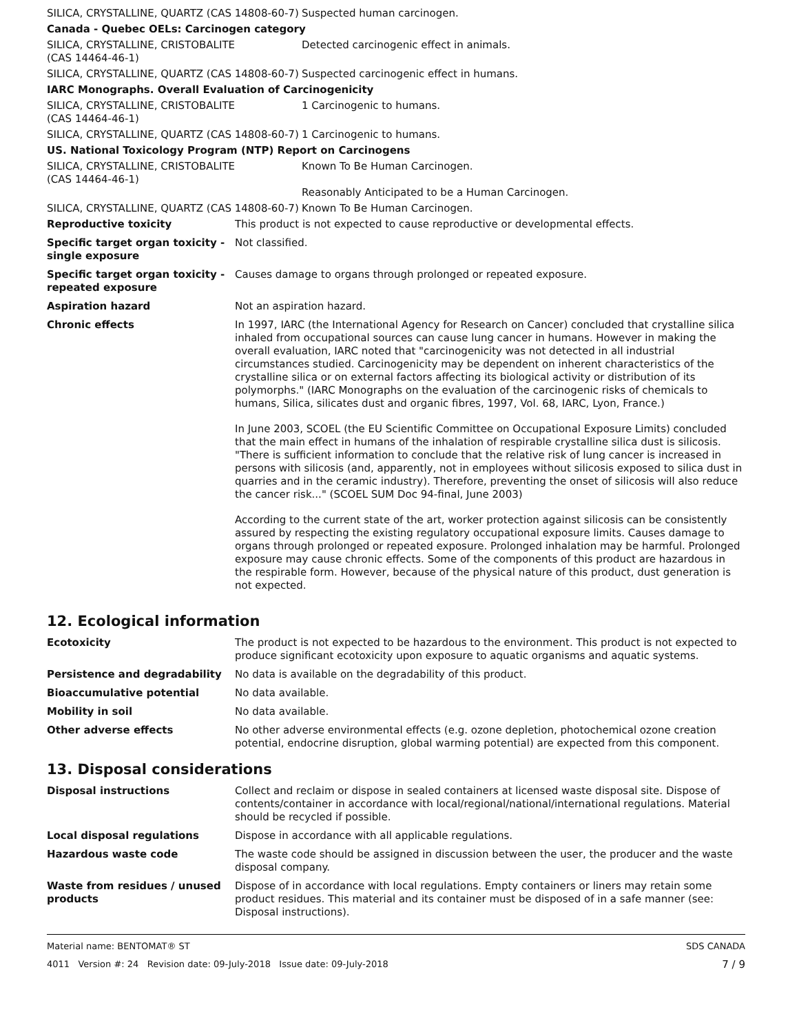| SILICA, CRYSTALLINE, QUARTZ (CAS 14808-60-7) | Suspected human carcinogen. |
| Canada - Quebec OELs: Carcinogen category | |
| SILICA, CRYSTALLINE, CRISTOBALITE (CAS 14464-46-1) | Detected carcinogenic effect in animals. |
| SILICA, CRYSTALLINE, QUARTZ (CAS 14808-60-7) | Suspected carcinogenic effect in humans. |
| IARC Monographs. Overall Evaluation of Carcinogenicity | |
| SILICA, CRYSTALLINE, CRISTOBALITE (CAS 14464-46-1) | 1 Carcinogenic to humans. |
| SILICA, CRYSTALLINE, QUARTZ (CAS 14808-60-7) | 1 Carcinogenic to humans. |
| US. National Toxicology Program (NTP) Report on Carcinogens | |
| SILICA, CRYSTALLINE, CRISTOBALITE (CAS 14464-46-1) | Known To Be Human Carcinogen. Reasonably Anticipated to be a Human Carcinogen. |
| SILICA, CRYSTALLINE, QUARTZ (CAS 14808-60-7) | Known To Be Human Carcinogen. |
| Reproductive toxicity | This product is not expected to cause reproductive or developmental effects. |
| Specific target organ toxicity - single exposure | Not classified. |
| Specific target organ toxicity - repeated exposure | Causes damage to organs through prolonged or repeated exposure. |
| Aspiration hazard | Not an aspiration hazard. |
| Chronic effects | In 1997, IARC (the International Agency for Research on Cancer) concluded that crystalline silica inhaled from occupational sources can cause lung cancer in humans. However in making the overall evaluation, IARC noted that "carcinogenicity was not detected in all industrial circumstances studied. Carcinogenicity may be dependent on inherent characteristics of the crystalline silica or on external factors affecting its biological activity or distribution of its polymorphs." (IARC Monographs on the evaluation of the carcinogenic risks of chemicals to humans, Silica, silicates dust and organic fibres, 1997, Vol. 68, IARC, Lyon, France.) In June 2003, SCOEL (the EU Scientific Committee on Occupational Exposure Limits) concluded that the main effect in humans of the inhalation of respirable crystalline silica dust is silicosis. "There is sufficient information to conclude that the relative risk of lung cancer is increased in persons with silicosis (and, apparently, not in employees without silicosis exposed to silica dust in quarries and in the ceramic industry). Therefore, preventing the onset of silicosis will also reduce the cancer risk..." (SCOEL SUM Doc 94-final, June 2003) According to the current state of the art, worker protection against silicosis can be consistently assured by respecting the existing regulatory occupational exposure limits. Causes damage to organs through prolonged or repeated exposure. Prolonged inhalation may be harmful. Prolonged exposure may cause chronic effects. Some of the components of this product are hazardous in the respirable form. However, because of the physical nature of this product, dust generation is not expected. |
12. Ecological information
| Ecotoxicity | The product is not expected to be hazardous to the environment. This product is not expected to produce significant ecotoxicity upon exposure to aquatic organisms and aquatic systems. |
| Persistence and degradability | No data is available on the degradability of this product. |
| Bioaccumulative potential | No data available. |
| Mobility in soil | No data available. |
| Other adverse effects | No other adverse environmental effects (e.g. ozone depletion, photochemical ozone creation potential, endocrine disruption, global warming potential) are expected from this component. |
13. Disposal considerations
| Disposal instructions | Collect and reclaim or dispose in sealed containers at licensed waste disposal site. Dispose of contents/container in accordance with local/regional/national/international regulations. Material should be recycled if possible. |
| Local disposal regulations | Dispose in accordance with all applicable regulations. |
| Hazardous waste code | The waste code should be assigned in discussion between the user, the producer and the waste disposal company. |
| Waste from residues / unused products | Dispose of in accordance with local regulations. Empty containers or liners may retain some product residues. This material and its container must be disposed of in a safe manner (see: Disposal instructions). |
Material name: BENTOMAT® ST
4011 Version #: 24 Revision date: 09-July-2018 Issue date: 09-July-2018
SDS CANADA
7 / 9